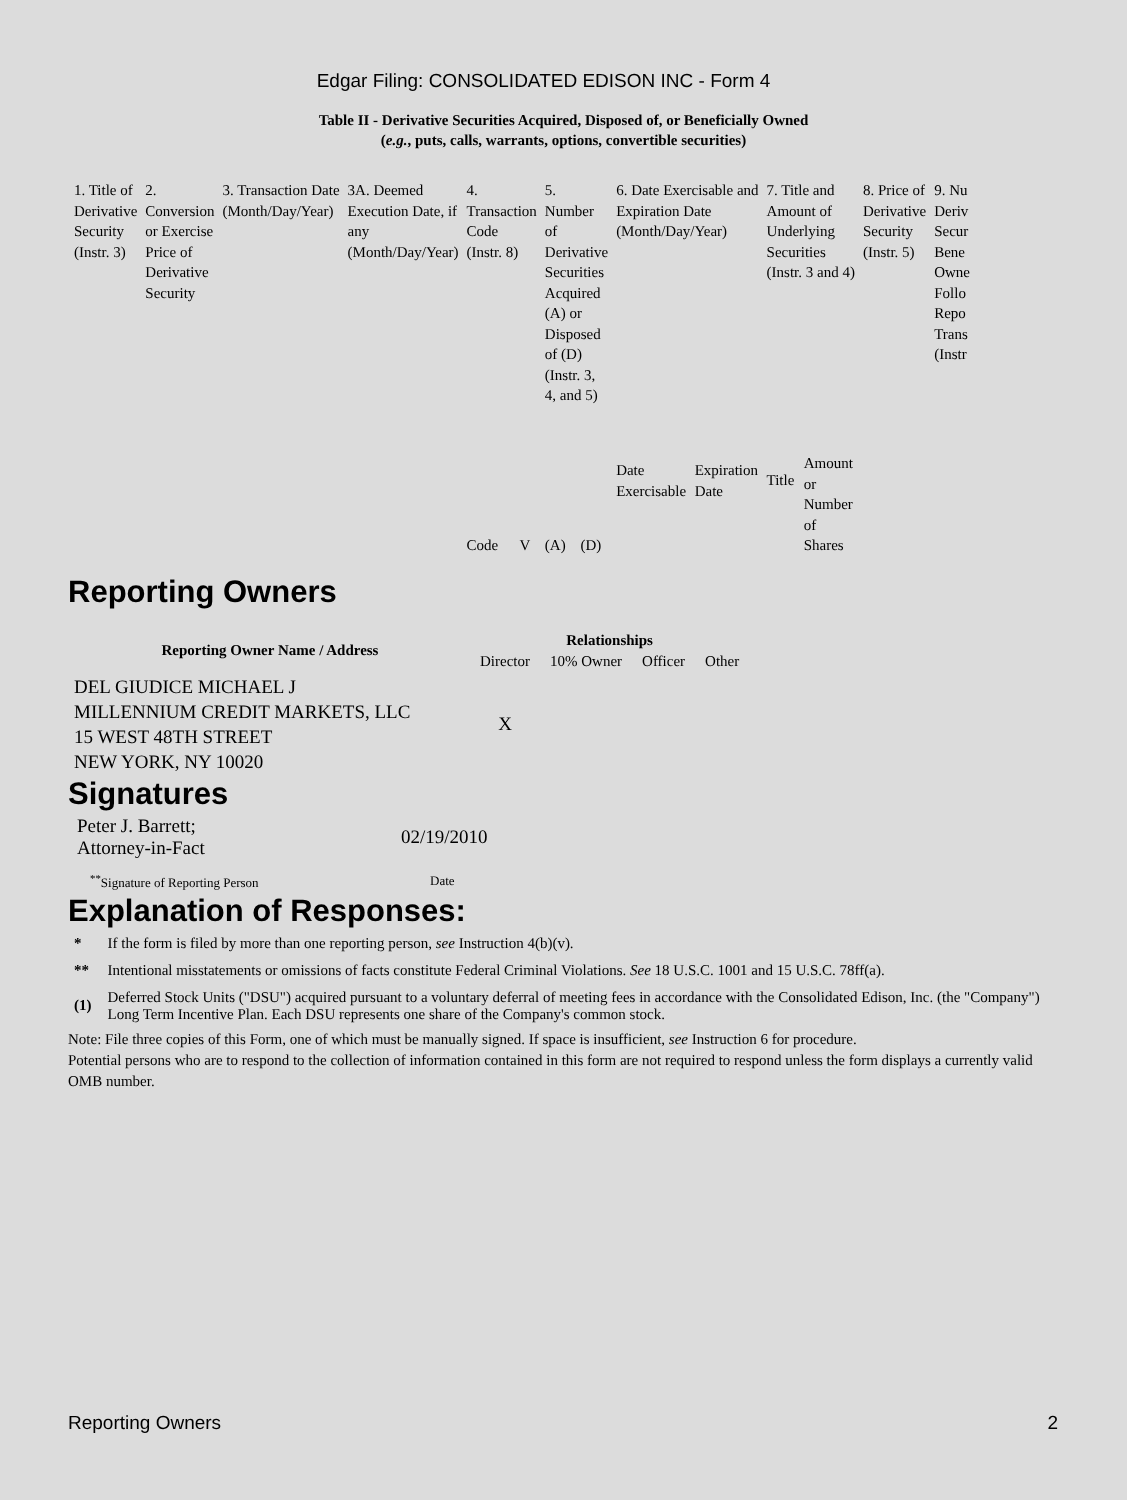Edgar Filing: CONSOLIDATED EDISON INC - Form 4
Table II - Derivative Securities Acquired, Disposed of, or Beneficially Owned
(e.g., puts, calls, warrants, options, convertible securities)
| 1. Title of Derivative Security (Instr. 3) | 2. Conversion or Exercise Price of Derivative Security | 3. Transaction Date (Month/Day/Year) | 3A. Deemed Execution Date, if any (Month/Day/Year) | 4. Transaction Code (Instr. 8) | | 5. Number of Derivative Securities Acquired (A) or Disposed of (D) (Instr. 3, 4, and 5) | | 6. Date Exercisable and Expiration Date (Month/Day/Year) | | 7. Title and Amount of Underlying Securities (Instr. 3 and 4) | | 8. Price of Derivative Security (Instr. 5) | 9. Nu Deriv Secur Bene Owne Follo Repo Trans (Instr |
| | | | | Code | V | (A) | (D) | Date Exercisable | Expiration Date | Title | Amount or Number of Shares | | |
Reporting Owners
| Reporting Owner Name / Address | Relationships | | | |
| --- | --- | --- | --- | --- |
| | Director | 10% Owner | Officer | Other |
| DEL GIUDICE MICHAEL J MILLENNIUM CREDIT MARKETS, LLC 15 WEST 48TH STREET NEW YORK, NY 10020 | X | | | |
Signatures
| Peter J. Barrett; Attorney-in-Fact | 02/19/2010 |
| <sup>**</sup> Signature of Reporting Person | Date |
Explanation of Responses:
| * | If the form is filed by more than one reporting person, see Instruction 4(b)(v). |
| ** | Intentional misstatements or omissions of facts constitute Federal Criminal Violations. See 18 U.S.C. 1001 and 15 U.S.C. 78ff(a). |
| (1) | Deferred Stock Units ("DSU") acquired pursuant to a voluntary deferral of meeting fees in accordance with the Consolidated Edison, Inc. (the "Company") Long Term Incentive Plan. Each DSU represents one share of the Company's common stock. |
Note: File three copies of this Form, one of which must be manually signed. If space is insufficient, see Instruction 6 for procedure.
Potential persons who are to respond to the collection of information contained in this form are not required to respond unless the form displays a currently valid OMB number.
Reporting Owners 2